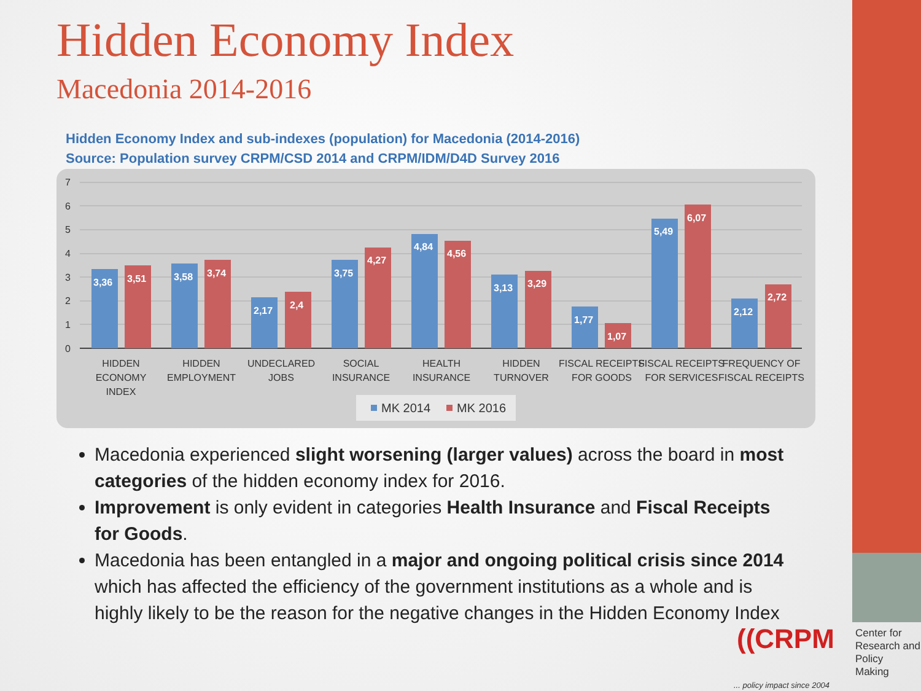Hidden Economy Index
Macedonia 2014-2016
Hidden Economy Index and sub-indexes (population) for Macedonia (2014-2016)
Source: Population survey CRPM/CSD 2014 and CRPM/IDM/D4D Survey 2016
7
6
5
4
3
2
1
0
3,36
3,51
3,58
3,74
2,17
2,4
3,75
4,27
4,84
4,56
3,13
3,29
1,77
1,07
5,49
6,07
2,12
2,72
HIDDEN
ECONOMY
INDEX
HIDDEN
EMPLOYMENT
UNDECLARED
JOBS
SOCIAL
INSURANCE
HEALTH
INSURANCE
HIDDEN
TURNOVER
FISCAL RECEIPTS
FOR GOODS
FISCAL RECEIPTS
FOR SERVICES
FREQUENCY OF
FISCAL RECEIPTS
MK 2014
MK 2016
Macedonia experienced slight worsening (larger values) across the board in most categories of the hidden economy index for 2016.
Improvement is only evident in categories Health Insurance and Fiscal Receipts for Goods.
Macedonia has been entangled in a major and ongoing political crisis since 2014 which has affected the efficiency of the government institutions as a whole and is highly likely to be the reason for the negative changes in the Hidden Economy Index
((CRPM
Center for
Research and
Policy
Making
... policy impact since 2004